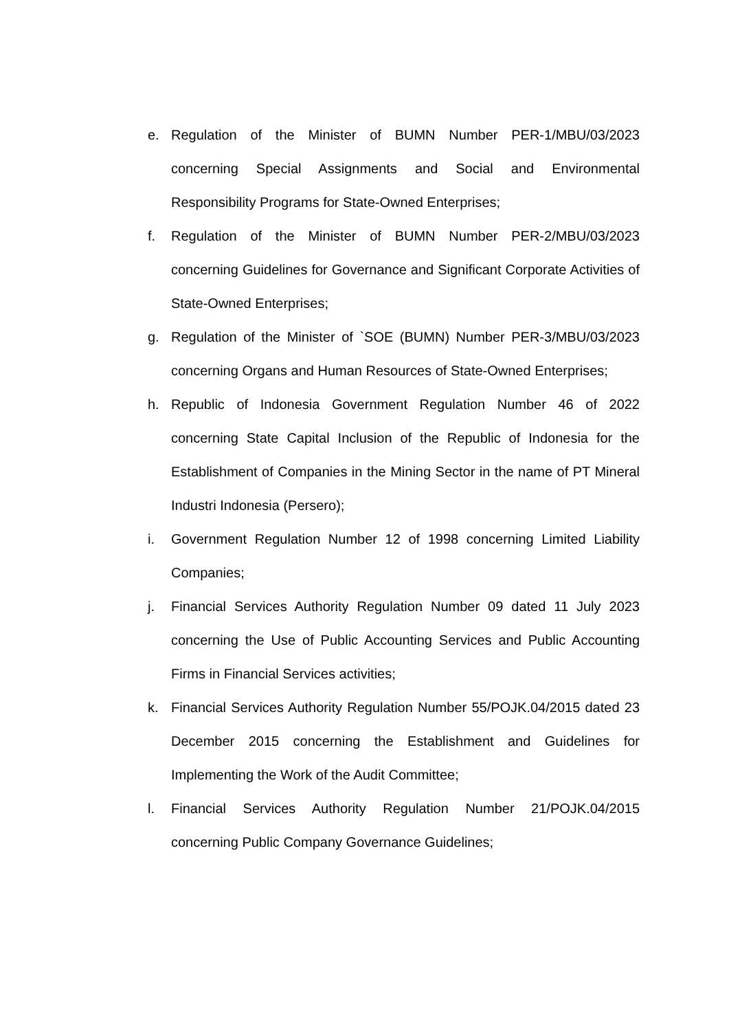e. Regulation of the Minister of BUMN Number PER-1/MBU/03/2023 concerning Special Assignments and Social and Environmental Responsibility Programs for State-Owned Enterprises;
f. Regulation of the Minister of BUMN Number PER-2/MBU/03/2023 concerning Guidelines for Governance and Significant Corporate Activities of State-Owned Enterprises;
g. Regulation of the Minister of `SOE (BUMN) Number PER-3/MBU/03/2023 concerning Organs and Human Resources of State-Owned Enterprises;
h. Republic of Indonesia Government Regulation Number 46 of 2022 concerning State Capital Inclusion of the Republic of Indonesia for the Establishment of Companies in the Mining Sector in the name of PT Mineral Industri Indonesia (Persero);
i. Government Regulation Number 12 of 1998 concerning Limited Liability Companies;
j. Financial Services Authority Regulation Number 09 dated 11 July 2023 concerning the Use of Public Accounting Services and Public Accounting Firms in Financial Services activities;
k. Financial Services Authority Regulation Number 55/POJK.04/2015 dated 23 December 2015 concerning the Establishment and Guidelines for Implementing the Work of the Audit Committee;
l. Financial Services Authority Regulation Number 21/POJK.04/2015 concerning Public Company Governance Guidelines;